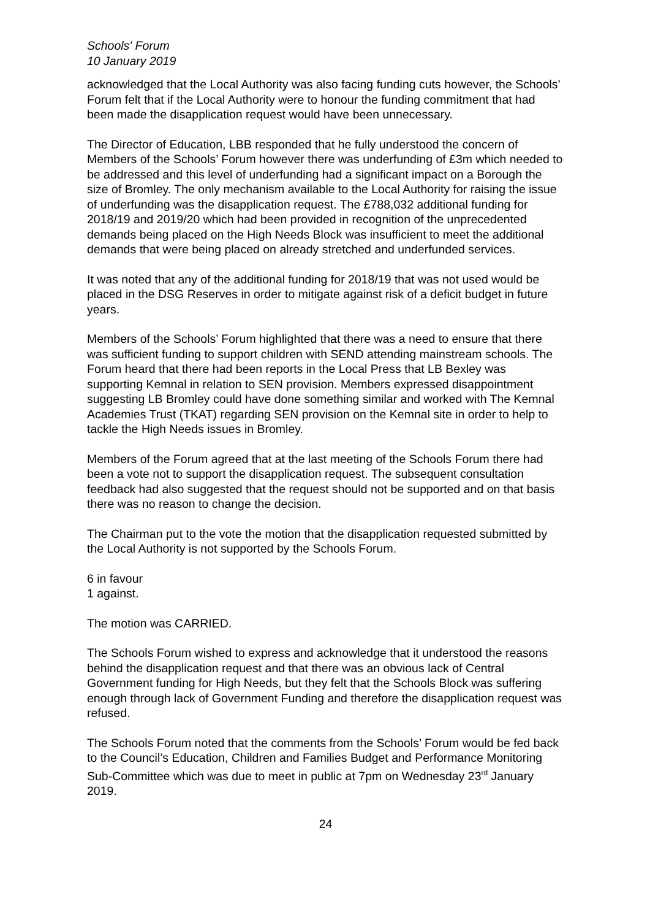Schools' Forum
10 January 2019
acknowledged that the Local Authority was also facing funding cuts however, the Schools’ Forum felt that if the Local Authority were to honour the funding commitment that had been made the disapplication request would have been unnecessary.
The Director of Education, LBB responded that he fully understood the concern of Members of the Schools’ Forum however there was underfunding of £3m which needed to be addressed and this level of underfunding had a significant impact on a Borough the size of Bromley. The only mechanism available to the Local Authority for raising the issue of underfunding was the disapplication request. The £788,032 additional funding for 2018/19 and 2019/20 which had been provided in recognition of the unprecedented demands being placed on the High Needs Block was insufficient to meet the additional demands that were being placed on already stretched and underfunded services.
It was noted that any of the additional funding for 2018/19 that was not used would be placed in the DSG Reserves in order to mitigate against risk of a deficit budget in future years.
Members of the Schools’ Forum highlighted that there was a need to ensure that there was sufficient funding to support children with SEND attending mainstream schools. The Forum heard that there had been reports in the Local Press that LB Bexley was supporting Kemnal in relation to SEN provision. Members expressed disappointment suggesting LB Bromley could have done something similar and worked with The Kemnal Academies Trust (TKAT) regarding SEN provision on the Kemnal site in order to help to tackle the High Needs issues in Bromley.
Members of the Forum agreed that at the last meeting of the Schools Forum there had been a vote not to support the disapplication request. The subsequent consultation feedback had also suggested that the request should not be supported and on that basis there was no reason to change the decision.
The Chairman put to the vote the motion that the disapplication requested submitted by the Local Authority is not supported by the Schools Forum.
6 in favour
1 against.
The motion was CARRIED.
The Schools Forum wished to express and acknowledge that it understood the reasons behind the disapplication request and that there was an obvious lack of Central Government funding for High Needs, but they felt that the Schools Block was suffering enough through lack of Government Funding and therefore the disapplication request was refused.
The Schools Forum noted that the comments from the Schools’ Forum would be fed back to the Council’s Education, Children and Families Budget and Performance Monitoring Sub-Committee which was due to meet in public at 7pm on Wednesday 23<sup>rd</sup> January 2019.
24